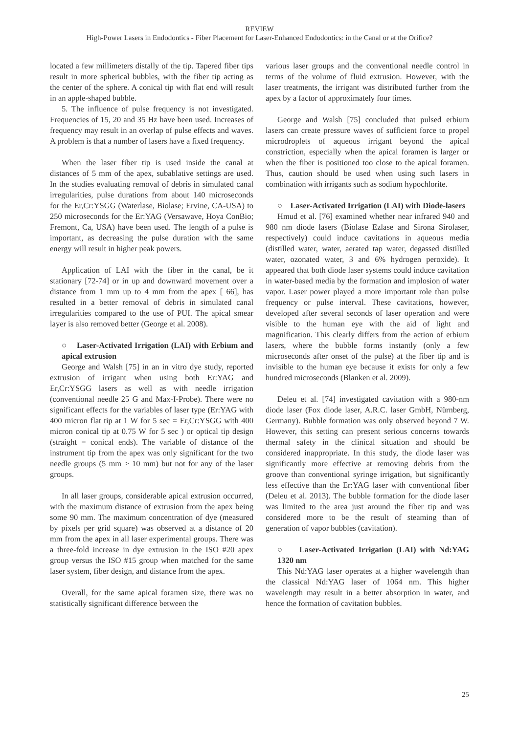REVIEW
High-Power Lasers in Endodontics - Fiber Placement for Laser-Enhanced Endodontics: in the Canal or at the Orifice?
located a few millimeters distally of the tip. Tapered fiber tips result in more spherical bubbles, with the fiber tip acting as the center of the sphere. A conical tip with flat end will result in an apple-shaped bubble.
5. The influence of pulse frequency is not investigated. Frequencies of 15, 20 and 35 Hz have been used. Increases of frequency may result in an overlap of pulse effects and waves. A problem is that a number of lasers have a fixed frequency.
When the laser fiber tip is used inside the canal at distances of 5 mm of the apex, subablative settings are used. In the studies evaluating removal of debris in simulated canal irregularities, pulse durations from about 140 microseconds for the Er,Cr:YSGG (Waterlase, Biolase; Ervine, CA-USA) to 250 microseconds for the Er:YAG (Versawave, Hoya ConBio; Fremont, Ca, USA) have been used. The length of a pulse is important, as decreasing the pulse duration with the same energy will result in higher peak powers.
Application of LAI with the fiber in the canal, be it stationary [72-74] or in up and downward movement over a distance from 1 mm up to 4 mm from the apex [ 66], has resulted in a better removal of debris in simulated canal irregularities compared to the use of PUI. The apical smear layer is also removed better (George et al. 2008).
○ Laser-Activated Irrigation (LAI) with Erbium and apical extrusion
George and Walsh [75] in an in vitro dye study, reported extrusion of irrigant when using both Er:YAG and Er,Cr:YSGG lasers as well as with needle irrigation (conventional needle 25 G and Max-I-Probe). There were no significant effects for the variables of laser type (Er:YAG with 400 micron flat tip at 1 W for 5 sec = Er,Cr:YSGG with 400 micron conical tip at 0.75 W for 5 sec ) or optical tip design (straight = conical ends). The variable of distance of the instrument tip from the apex was only significant for the two needle groups (5 mm > 10 mm) but not for any of the laser groups.
In all laser groups, considerable apical extrusion occurred, with the maximum distance of extrusion from the apex being some 90 mm. The maximum concentration of dye (measured by pixels per grid square) was observed at a distance of 20 mm from the apex in all laser experimental groups. There was a three-fold increase in dye extrusion in the ISO #20 apex group versus the ISO #15 group when matched for the same laser system, fiber design, and distance from the apex.
Overall, for the same apical foramen size, there was no statistically significant difference between the
various laser groups and the conventional needle control in terms of the volume of fluid extrusion. However, with the laser treatments, the irrigant was distributed further from the apex by a factor of approximately four times.
George and Walsh [75] concluded that pulsed erbium lasers can create pressure waves of sufficient force to propel microdroplets of aqueous irrigant beyond the apical constriction, especially when the apical foramen is larger or when the fiber is positioned too close to the apical foramen. Thus, caution should be used when using such lasers in combination with irrigants such as sodium hypochlorite.
○ Laser-Activated Irrigation (LAI) with Diode-lasers
Hmud et al. [76] examined whether near infrared 940 and 980 nm diode lasers (Biolase Ezlase and Sirona Sirolaser, respectively) could induce cavitations in aqueous media (distilled water, water, aerated tap water, degassed distilled water, ozonated water, 3 and 6% hydrogen peroxide). It appeared that both diode laser systems could induce cavitation in water-based media by the formation and implosion of water vapor. Laser power played a more important role than pulse frequency or pulse interval. These cavitations, however, developed after several seconds of laser operation and were visible to the human eye with the aid of light and magnification. This clearly differs from the action of erbium lasers, where the bubble forms instantly (only a few microseconds after onset of the pulse) at the fiber tip and is invisible to the human eye because it exists for only a few hundred microseconds (Blanken et al. 2009).
Deleu et al. [74] investigated cavitation with a 980-nm diode laser (Fox diode laser, A.R.C. laser GmbH, Nürnberg, Germany). Bubble formation was only observed beyond 7 W. However, this setting can present serious concerns towards thermal safety in the clinical situation and should be considered inappropriate. In this study, the diode laser was significantly more effective at removing debris from the groove than conventional syringe irrigation, but significantly less effective than the Er:YAG laser with conventional fiber (Deleu et al. 2013). The bubble formation for the diode laser was limited to the area just around the fiber tip and was considered more to be the result of steaming than of generation of vapor bubbles (cavitation).
○ Laser-Activated Irrigation (LAI) with Nd:YAG 1320 nm
This Nd:YAG laser operates at a higher wavelength than the classical Nd:YAG laser of 1064 nm. This higher wavelength may result in a better absorption in water, and hence the formation of cavitation bubbles.
25